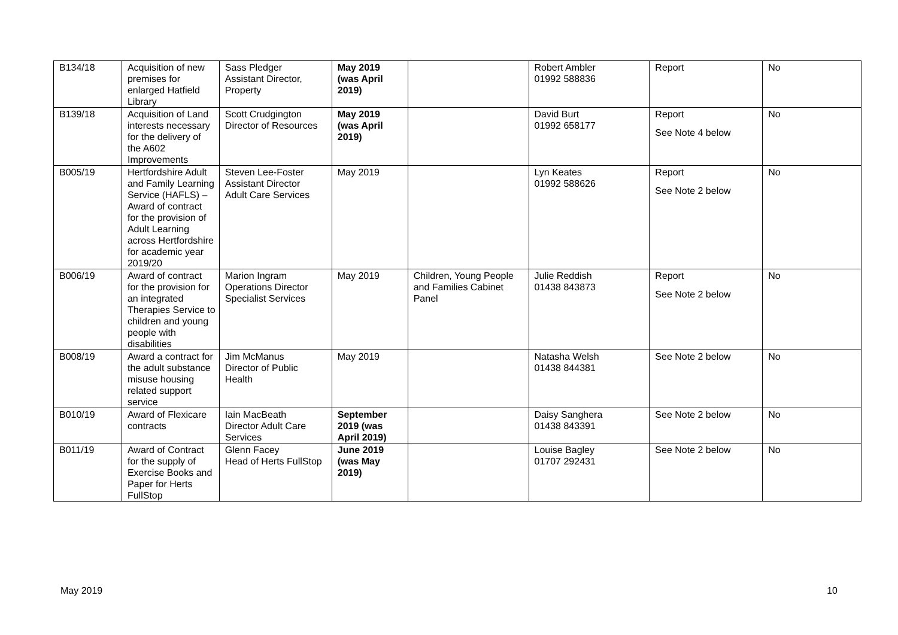| B134/18 | Acquisition of new premises for enlarged Hatfield Library | Sass Pledger Assistant Director, Property | May 2019 (was April 2019) | | Robert Ambler 01992 588836 | Report | No |
| B139/18 | Acquisition of Land interests necessary for the delivery of the A602 Improvements | Scott Crudgington Director of Resources | May 2019 (was April 2019) | | David Burt 01992 658177 | Report See Note 4 below | No |
| B005/19 | Hertfordshire Adult and Family Learning Service (HAFLS) – Award of contract for the provision of Adult Learning across Hertfordshire for academic year 2019/20 | Steven Lee-Foster Assistant Director Adult Care Services | May 2019 | | Lyn Keates 01992 588626 | Report See Note 2 below | No |
| B006/19 | Award of contract for the provision for an integrated Therapies Service to children and young people with disabilities | Marion Ingram Operations Director Specialist Services | May 2019 | Children, Young People and Families Cabinet Panel | Julie Reddish 01438 843873 | Report See Note 2 below | No |
| B008/19 | Award a contract for the adult substance misuse housing related support service | Jim McManus Director of Public Health | May 2019 | | Natasha Welsh 01438 844381 | See Note 2 below | No |
| B010/19 | Award of Flexicare contracts | Iain MacBeath Director Adult Care Services | September 2019 (was April 2019) | | Daisy Sanghera 01438 843391 | See Note 2 below | No |
| B011/19 | Award of Contract for the supply of Exercise Books and Paper for Herts FullStop | Glenn Facey Head of Herts FullStop | June 2019 (was May 2019) | | Louise Bagley 01707 292431 | See Note 2 below | No |
May 2019 10